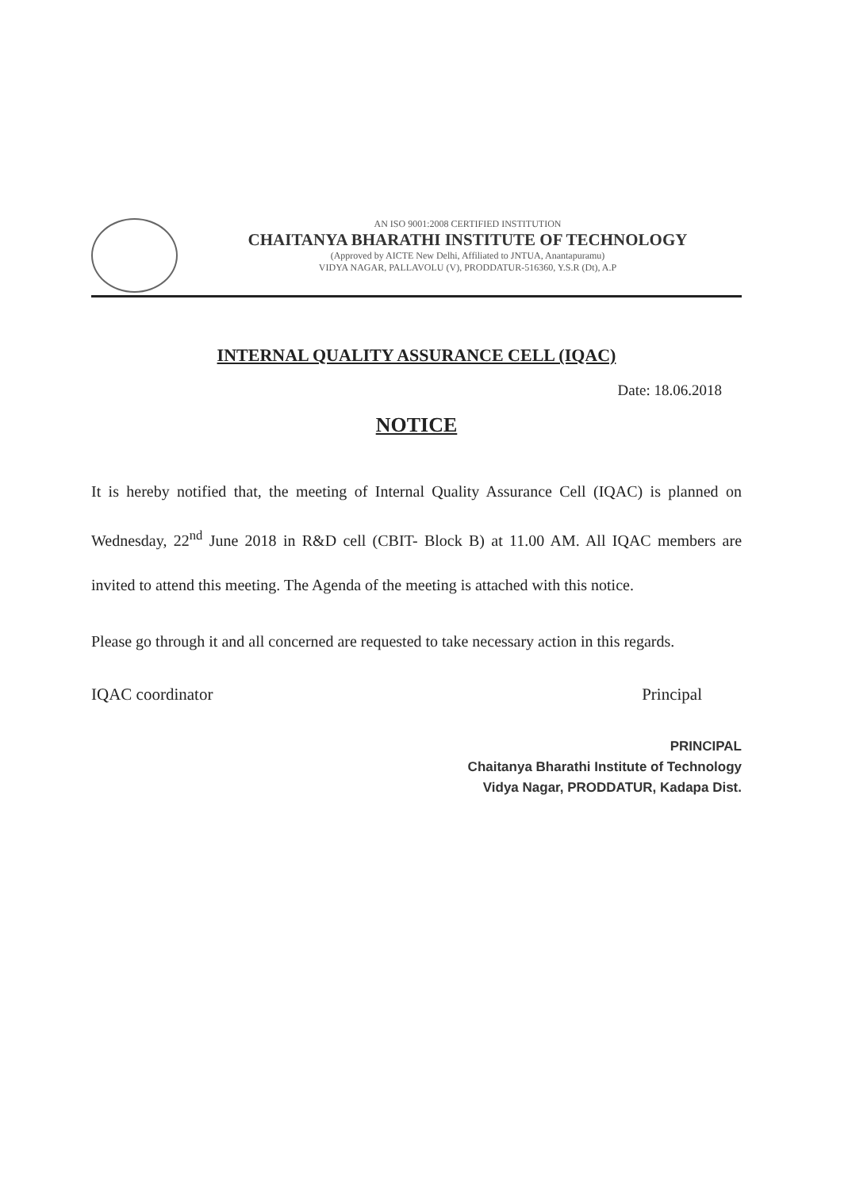AN ISO 9001:2008 CERTIFIED INSTITUTION
CHAITANYA BHARATHI INSTITUTE OF TECHNOLOGY
(Approved by AICTE New Delhi, Affiliated to JNTUA, Anantapuramu)
VIDYA NAGAR, PALLAVOLU (V), PRODDATUR-516360, Y.S.R (Dt), A.P
INTERNAL QUALITY ASSURANCE CELL (IQAC)
Date: 18.06.2018
NOTICE
It is hereby notified that, the meeting of Internal Quality Assurance Cell (IQAC) is planned on Wednesday, 22<sup>nd</sup> June 2018 in R&D cell (CBIT- Block B) at 11.00 AM. All IQAC members are invited to attend this meeting. The Agenda of the meeting is attached with this notice.
Please go through it and all concerned are requested to take necessary action in this regards.
IQAC coordinator Principal
PRINCIPAL
Chaitanya Bharathi Institute of Technology
Vidya Nagar, PRODDATUR, Kadapa Dist.